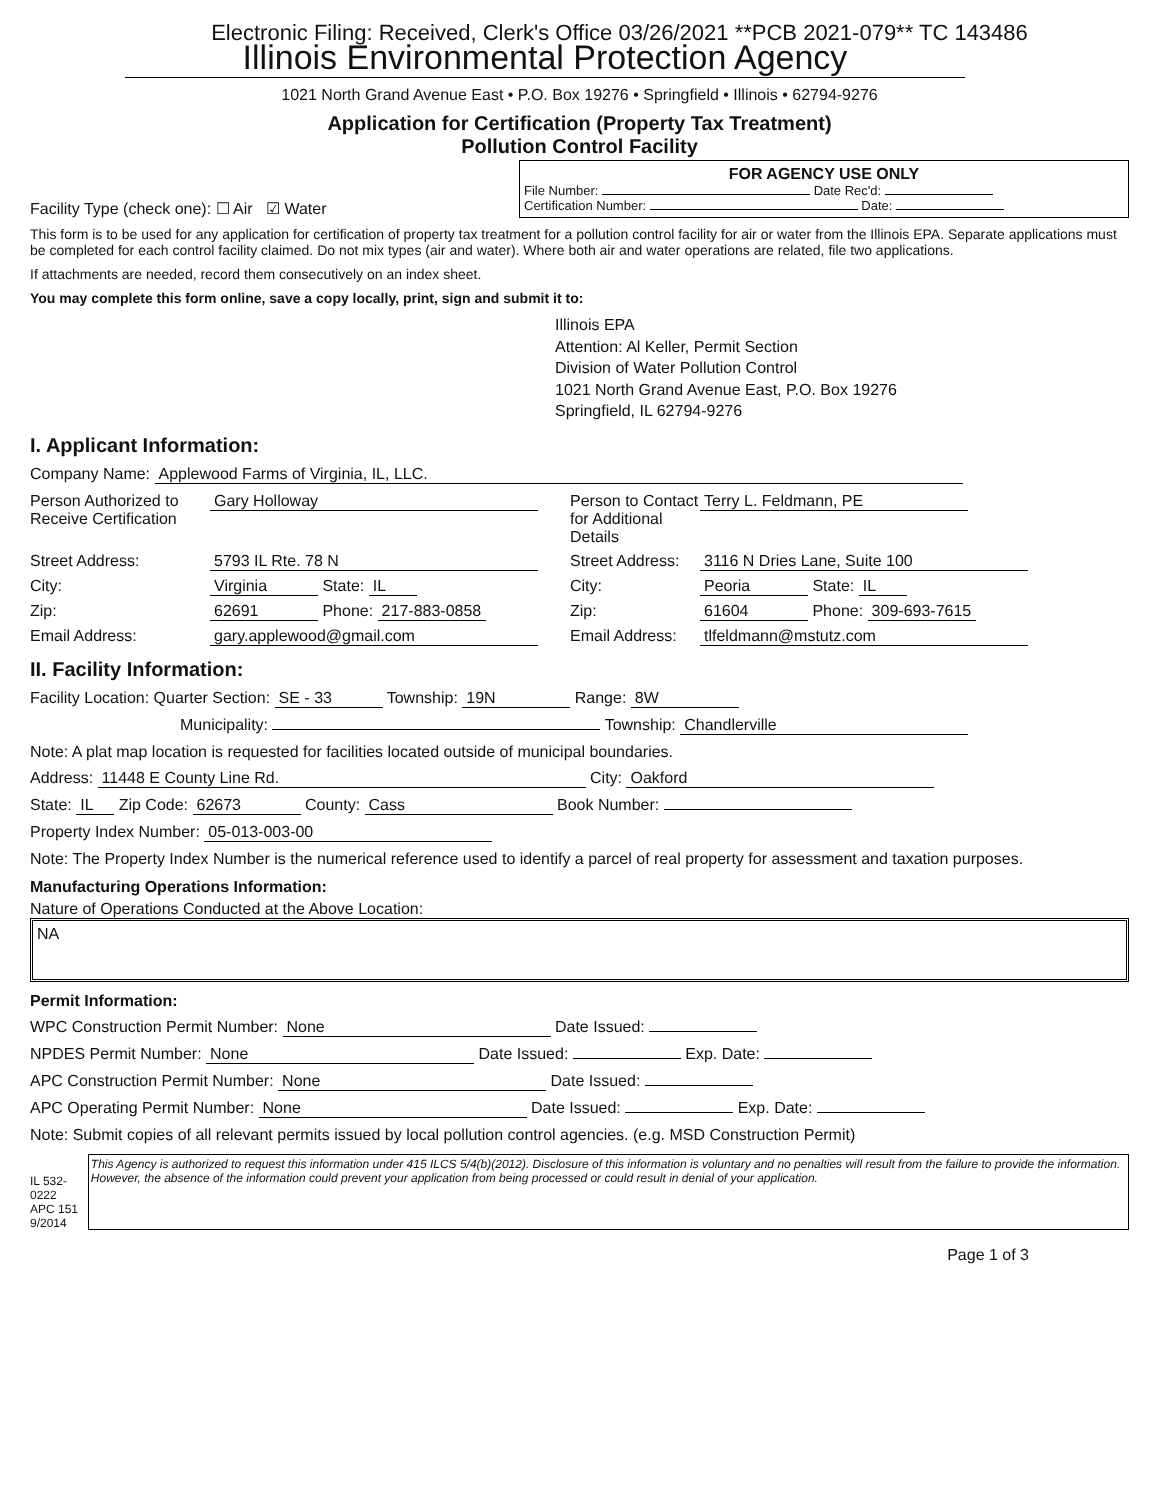Electronic Filing: Received, Clerk's Office 03/26/2021 **PCB 2021-079** TC 143486
Illinois Environmental Protection Agency
1021 North Grand Avenue East • P.O. Box 19276 • Springfield • Illinois • 62794-9276
Application for Certification (Property Tax Treatment)
Pollution Control Facility
Facility Type (check one): ☐ Air ☑ Water
FOR AGENCY USE ONLY
File Number: Date Rec'd:
Certification Number: Date:
This form is to be used for any application for certification of property tax treatment for a pollution control facility for air or water from the Illinois EPA. Separate applications must be completed for each control facility claimed. Do not mix types (air and water). Where both air and water operations are related, file two applications.
If attachments are needed, record them consecutively on an index sheet.
You may complete this form online, save a copy locally, print, sign and submit it to:
Illinois EPA
Attention: Al Keller, Permit Section
Division of Water Pollution Control
1021 North Grand Avenue East, P.O. Box 19276
Springfield, IL 62794-9276
I. Applicant Information:
Company Name: Applewood Farms of Virginia, IL, LLC.
Person Authorized to Receive Certification
Gary Holloway
Person to Contact for Additional Details
Terry L. Feldmann, PE
Street Address:
5793 IL Rte. 78 N
Street Address:
3116 N Dries Lane, Suite 100
City:
Virginia State: IL
City:
Peoria State: IL
Zip:
62691 Phone: 217-883-0858
Zip:
61604 Phone: 309-693-7615
Email Address:
gary.applewood@gmail.com
Email Address:
tlfeldmann@mstutz.com
II. Facility Information:
Facility Location: Quarter Section: SE - 33 Township: 19N Range: 8W
Municipality: Township: Chandlerville
Note: A plat map location is requested for facilities located outside of municipal boundaries.
Address: 11448 E County Line Rd. City: Oakford
State: IL Zip Code: 62673 County: Cass Book Number:
Property Index Number: 05-013-003-00
Note: The Property Index Number is the numerical reference used to identify a parcel of real property for assessment and taxation purposes.
Manufacturing Operations Information:
Nature of Operations Conducted at the Above Location:
NA
Permit Information:
WPC Construction Permit Number: None Date Issued:
NPDES Permit Number: None Date Issued: Exp. Date:
APC Construction Permit Number: None Date Issued:
APC Operating Permit Number: None Date Issued: Exp. Date:
Note: Submit copies of all relevant permits issued by local pollution control agencies. (e.g. MSD Construction Permit)
IL 532-0222
APC 151 9/2014
This Agency is authorized to request this information under 415 ILCS 5/4(b)(2012). Disclosure of this information is voluntary and no penalties will result from the failure to provide the information. However, the absence of the information could prevent your application from being processed or could result in denial of your application.
Page 1 of 3